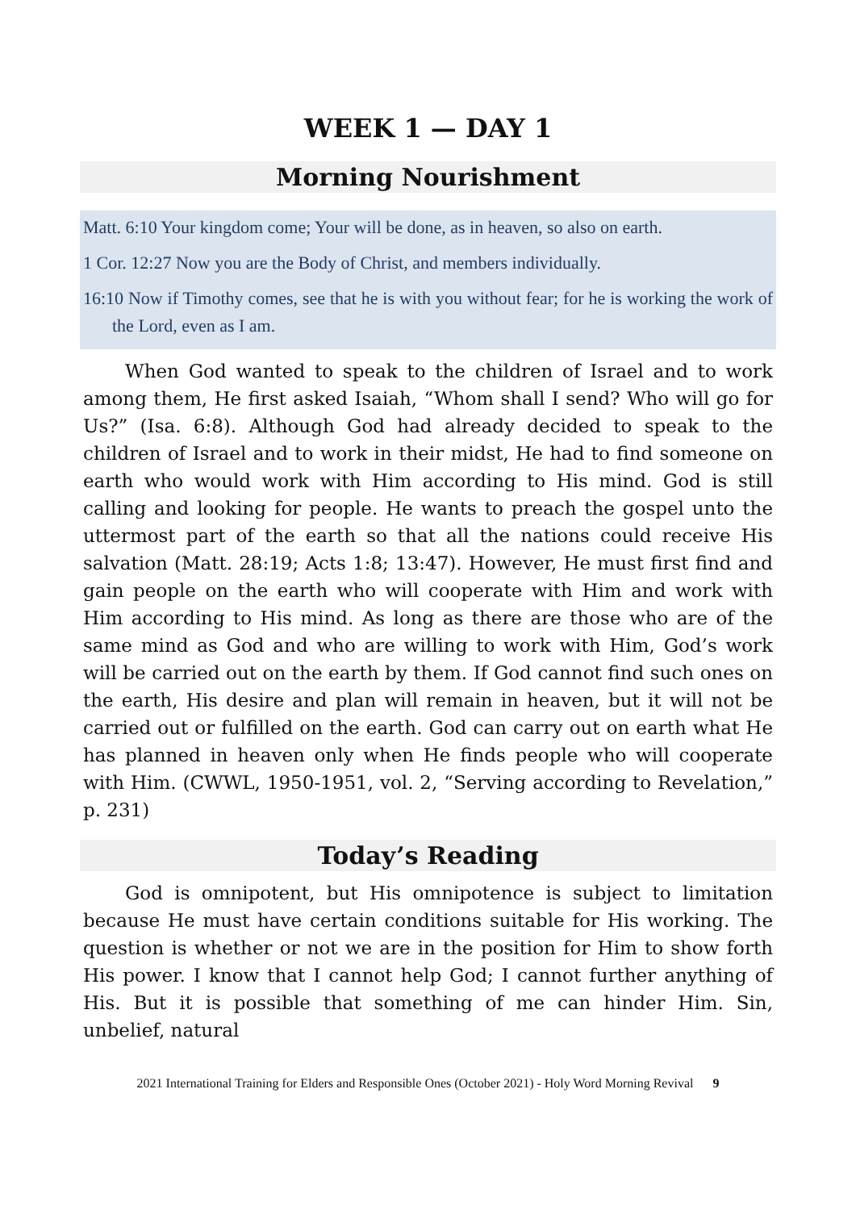WEEK 1 — DAY 1
Morning Nourishment
Matt. 6:10 Your kingdom come; Your will be done, as in heaven, so also on earth.
1 Cor. 12:27 Now you are the Body of Christ, and members individually.
16:10 Now if Timothy comes, see that he is with you without fear; for he is working the work of the Lord, even as I am.
When God wanted to speak to the children of Israel and to work among them, He first asked Isaiah, “Whom shall I send? Who will go for Us?” (Isa. 6:8). Although God had already decided to speak to the children of Israel and to work in their midst, He had to find someone on earth who would work with Him according to His mind. God is still calling and looking for people. He wants to preach the gospel unto the uttermost part of the earth so that all the nations could receive His salvation (Matt. 28:19; Acts 1:8; 13:47). However, He must first find and gain people on the earth who will cooperate with Him and work with Him according to His mind. As long as there are those who are of the same mind as God and who are willing to work with Him, God’s work will be carried out on the earth by them. If God cannot find such ones on the earth, His desire and plan will remain in heaven, but it will not be carried out or fulfilled on the earth. God can carry out on earth what He has planned in heaven only when He finds people who will cooperate with Him. (CWWL, 1950-1951, vol. 2, “Serving according to Revelation,” p. 231)
Today’s Reading
God is omnipotent, but His omnipotence is subject to limitation because He must have certain conditions suitable for His working. The question is whether or not we are in the position for Him to show forth His power. I know that I cannot help God; I cannot further anything of His. But it is possible that something of me can hinder Him. Sin, unbelief, natural
2021 International Training for Elders and Responsible Ones (October 2021) - Holy Word Morning Revival 9